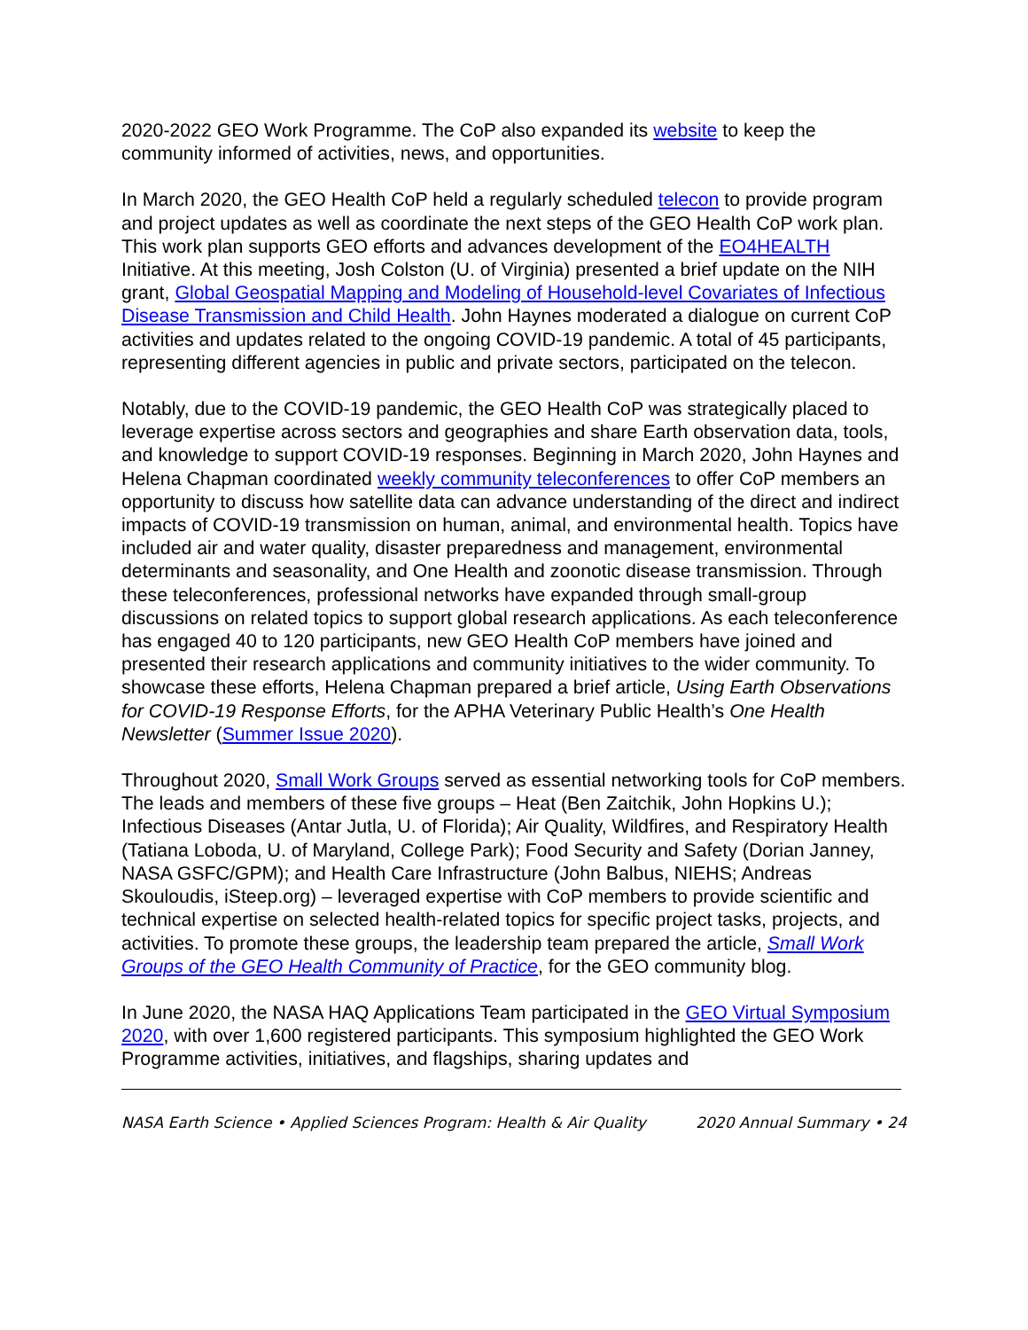2020-2022 GEO Work Programme. The CoP also expanded its website to keep the community informed of activities, news, and opportunities.
In March 2020, the GEO Health CoP held a regularly scheduled telecon to provide program and project updates as well as coordinate the next steps of the GEO Health CoP work plan. This work plan supports GEO efforts and advances development of the EO4HEALTH Initiative. At this meeting, Josh Colston (U. of Virginia) presented a brief update on the NIH grant, Global Geospatial Mapping and Modeling of Household-level Covariates of Infectious Disease Transmission and Child Health. John Haynes moderated a dialogue on current CoP activities and updates related to the ongoing COVID-19 pandemic. A total of 45 participants, representing different agencies in public and private sectors, participated on the telecon.
Notably, due to the COVID-19 pandemic, the GEO Health CoP was strategically placed to leverage expertise across sectors and geographies and share Earth observation data, tools, and knowledge to support COVID-19 responses. Beginning in March 2020, John Haynes and Helena Chapman coordinated weekly community teleconferences to offer CoP members an opportunity to discuss how satellite data can advance understanding of the direct and indirect impacts of COVID-19 transmission on human, animal, and environmental health. Topics have included air and water quality, disaster preparedness and management, environmental determinants and seasonality, and One Health and zoonotic disease transmission. Through these teleconferences, professional networks have expanded through small-group discussions on related topics to support global research applications. As each teleconference has engaged 40 to 120 participants, new GEO Health CoP members have joined and presented their research applications and community initiatives to the wider community. To showcase these efforts, Helena Chapman prepared a brief article, Using Earth Observations for COVID-19 Response Efforts, for the APHA Veterinary Public Health’s One Health Newsletter (Summer Issue 2020).
Throughout 2020, Small Work Groups served as essential networking tools for CoP members. The leads and members of these five groups – Heat (Ben Zaitchik, John Hopkins U.); Infectious Diseases (Antar Jutla, U. of Florida); Air Quality, Wildfires, and Respiratory Health (Tatiana Loboda, U. of Maryland, College Park); Food Security and Safety (Dorian Janney, NASA GSFC/GPM); and Health Care Infrastructure (John Balbus, NIEHS; Andreas Skouloudis, iSteep.org) – leveraged expertise with CoP members to provide scientific and technical expertise on selected health-related topics for specific project tasks, projects, and activities. To promote these groups, the leadership team prepared the article, Small Work Groups of the GEO Health Community of Practice, for the GEO community blog.
In June 2020, the NASA HAQ Applications Team participated in the GEO Virtual Symposium 2020, with over 1,600 registered participants. This symposium highlighted the GEO Work Programme activities, initiatives, and flagships, sharing updates and
NASA Earth Science • Applied Sciences Program: Health & Air Quality 2020 Annual Summary • 24